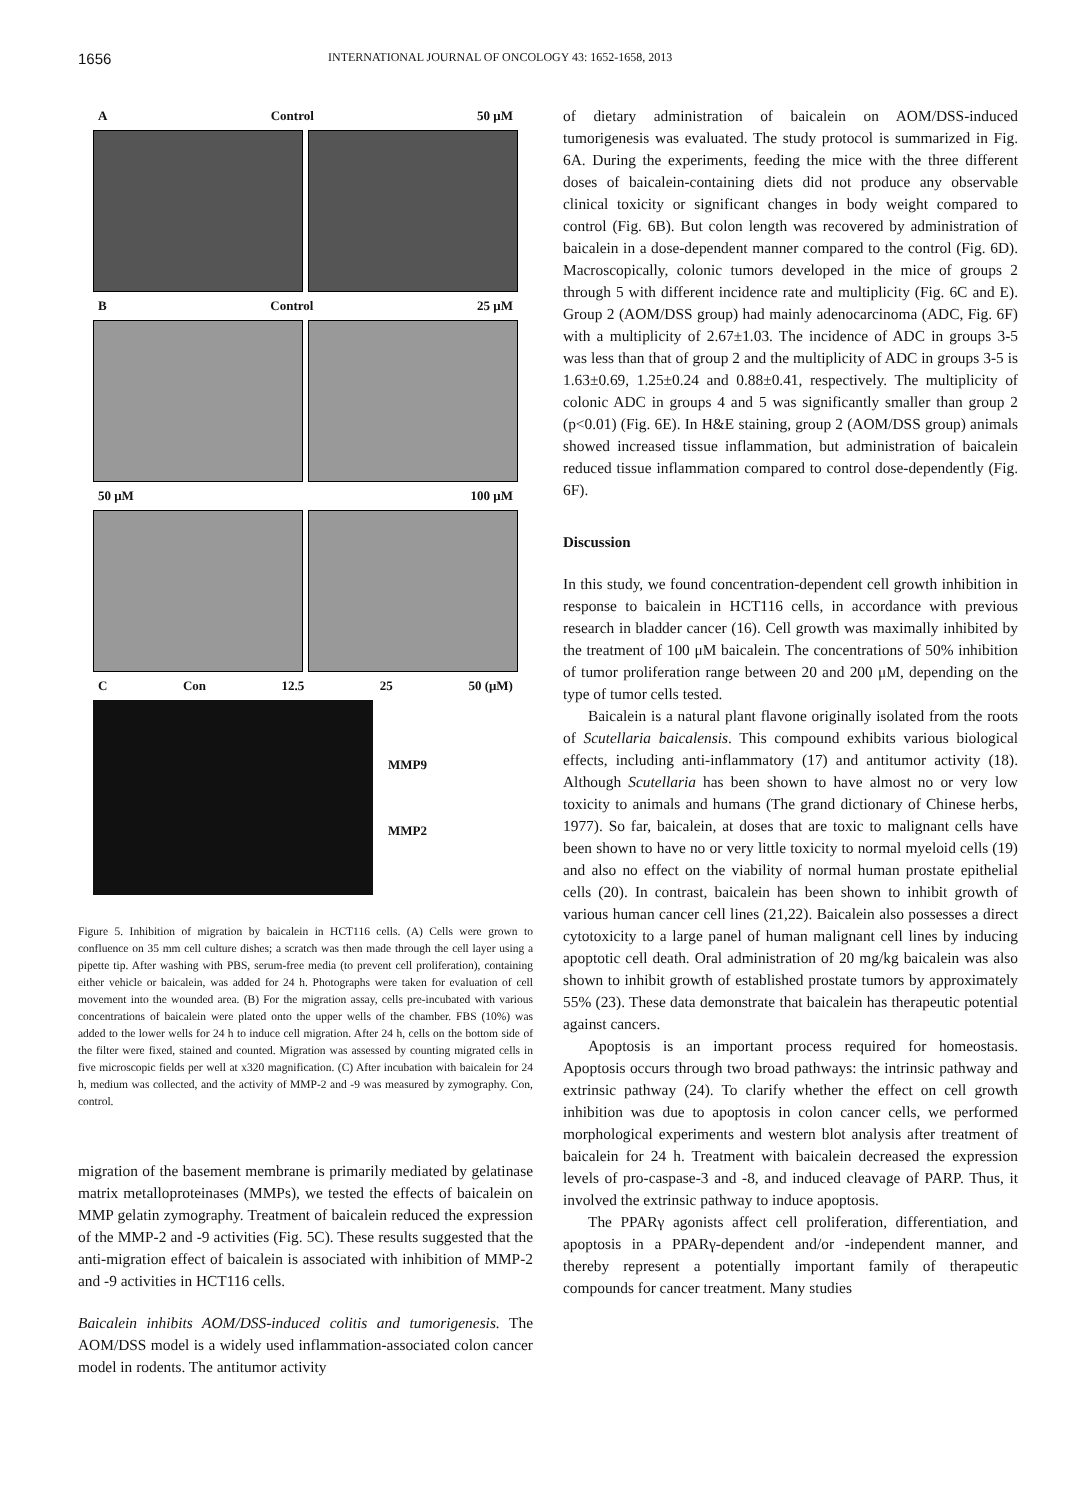1656 INTERNATIONAL JOURNAL OF ONCOLOGY 43: 1652-1658, 2013
A Control 50 μM
B Control 25 μM
50 μM 100 μM
C Con 12.5 25 50 (μM)
MMP9
MMP2
Figure 5. Inhibition of migration by baicalein in HCT116 cells. (A) Cells were grown to confluence on 35 mm cell culture dishes; a scratch was then made through the cell layer using a pipette tip. After washing with PBS, serum-free media (to prevent cell proliferation), containing either vehicle or baicalein, was added for 24 h. Photographs were taken for evaluation of cell movement into the wounded area. (B) For the migration assay, cells pre-incubated with various concentrations of baicalein were plated onto the upper wells of the chamber. FBS (10%) was added to the lower wells for 24 h to induce cell migration. After 24 h, cells on the bottom side of the filter were fixed, stained and counted. Migration was assessed by counting migrated cells in five microscopic fields per well at x320 magnification. (C) After incubation with baicalein for 24 h, medium was collected, and the activity of MMP-2 and -9 was measured by zymography. Con, control.
migration of the basement membrane is primarily mediated by gelatinase matrix metalloproteinases (MMPs), we tested the effects of baicalein on MMP gelatin zymography. Treatment of baicalein reduced the expression of the MMP-2 and -9 activities (Fig. 5C). These results suggested that the anti-migration effect of baicalein is associated with inhibition of MMP-2 and -9 activities in HCT116 cells.
Baicalein inhibits AOM/DSS-induced colitis and tumorigenesis. The AOM/DSS model is a widely used inflammation-associated colon cancer model in rodents. The antitumor activity
of dietary administration of baicalein on AOM/DSS-induced tumorigenesis was evaluated. The study protocol is summarized in Fig. 6A. During the experiments, feeding the mice with the three different doses of baicalein-containing diets did not produce any observable clinical toxicity or significant changes in body weight compared to control (Fig. 6B). But colon length was recovered by administration of baicalein in a dose-dependent manner compared to the control (Fig. 6D). Macroscopically, colonic tumors developed in the mice of groups 2 through 5 with different incidence rate and multiplicity (Fig. 6C and E). Group 2 (AOM/DSS group) had mainly adenocarcinoma (ADC, Fig. 6F) with a multiplicity of 2.67±1.03. The incidence of ADC in groups 3-5 was less than that of group 2 and the multiplicity of ADC in groups 3-5 is 1.63±0.69, 1.25±0.24 and 0.88±0.41, respectively. The multiplicity of colonic ADC in groups 4 and 5 was significantly smaller than group 2 (p<0.01) (Fig. 6E). In H&E staining, group 2 (AOM/DSS group) animals showed increased tissue inflammation, but administration of baicalein reduced tissue inflammation compared to control dose-dependently (Fig. 6F).
Discussion
In this study, we found concentration-dependent cell growth inhibition in response to baicalein in HCT116 cells, in accordance with previous research in bladder cancer (16). Cell growth was maximally inhibited by the treatment of 100 μM baicalein. The concentrations of 50% inhibition of tumor proliferation range between 20 and 200 μM, depending on the type of tumor cells tested.
Baicalein is a natural plant flavone originally isolated from the roots of Scutellaria baicalensis. This compound exhibits various biological effects, including anti-inflammatory (17) and antitumor activity (18). Although Scutellaria has been shown to have almost no or very low toxicity to animals and humans (The grand dictionary of Chinese herbs, 1977). So far, baicalein, at doses that are toxic to malignant cells have been shown to have no or very little toxicity to normal myeloid cells (19) and also no effect on the viability of normal human prostate epithelial cells (20). In contrast, baicalein has been shown to inhibit growth of various human cancer cell lines (21,22). Baicalein also possesses a direct cytotoxicity to a large panel of human malignant cell lines by inducing apoptotic cell death. Oral administration of 20 mg/kg baicalein was also shown to inhibit growth of established prostate tumors by approximately 55% (23). These data demonstrate that baicalein has therapeutic potential against cancers.
Apoptosis is an important process required for homeostasis. Apoptosis occurs through two broad pathways: the intrinsic pathway and extrinsic pathway (24). To clarify whether the effect on cell growth inhibition was due to apoptosis in colon cancer cells, we performed morphological experiments and western blot analysis after treatment of baicalein for 24 h. Treatment with baicalein decreased the expression levels of pro-caspase-3 and -8, and induced cleavage of PARP. Thus, it involved the extrinsic pathway to induce apoptosis.
The PPARγ agonists affect cell proliferation, differentiation, and apoptosis in a PPARγ-dependent and/or -independent manner, and thereby represent a potentially important family of therapeutic compounds for cancer treatment. Many studies